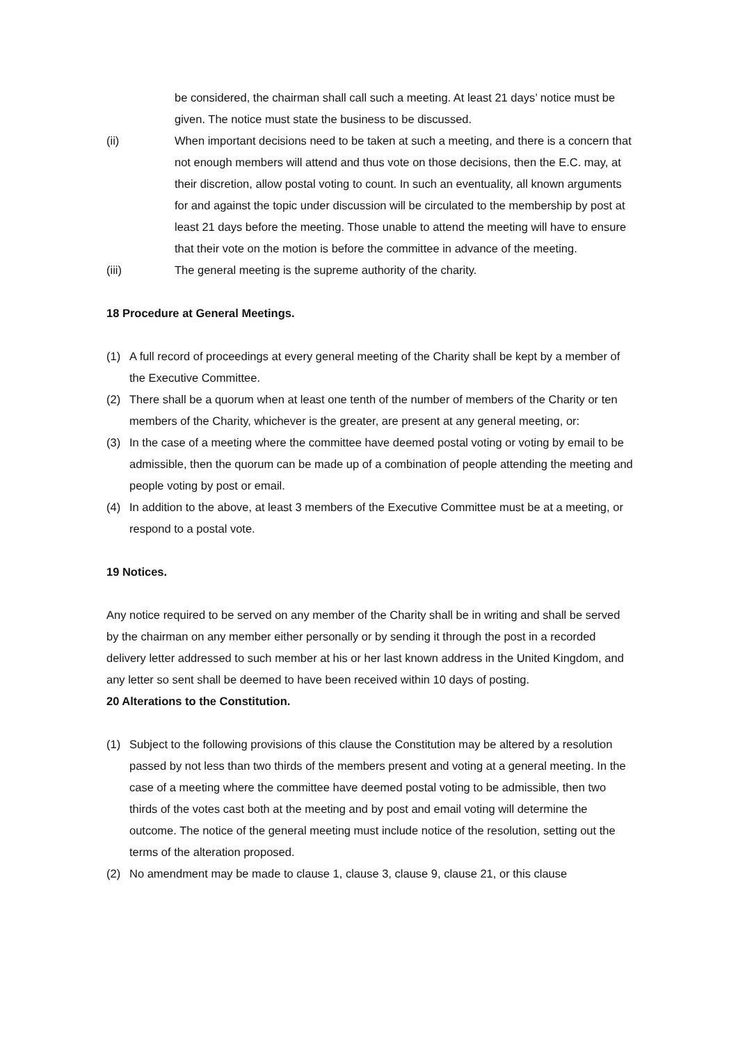be considered, the chairman shall call such a meeting. At least 21 days’ notice must be given. The notice must state the business to be discussed.
(ii) When important decisions need to be taken at such a meeting, and there is a concern that not enough members will attend and thus vote on those decisions, then the E.C. may, at their discretion, allow postal voting to count. In such an eventuality, all known arguments for and against the topic under discussion will be circulated to the membership by post at least 21 days before the meeting. Those unable to attend the meeting will have to ensure that their vote on the motion is before the committee in advance of the meeting.
(iii) The general meeting is the supreme authority of the charity.
18 Procedure at General Meetings.
(1) A full record of proceedings at every general meeting of the Charity shall be kept by a member of the Executive Committee.
(2) There shall be a quorum when at least one tenth of the number of members of the Charity or ten members of the Charity, whichever is the greater, are present at any general meeting, or:
(3) In the case of a meeting where the committee have deemed postal voting or voting by email to be admissible, then the quorum can be made up of a combination of people attending the meeting and people voting by post or email.
(4) In addition to the above, at least 3 members of the Executive Committee must be at a meeting, or respond to a postal vote.
19 Notices.
Any notice required to be served on any member of the Charity shall be in writing and shall be served by the chairman on any member either personally or by sending it through the post in a recorded delivery letter addressed to such member at his or her last known address in the United Kingdom, and any letter so sent shall be deemed to have been received within 10 days of posting.
20 Alterations to the Constitution.
(1) Subject to the following provisions of this clause the Constitution may be altered by a resolution passed by not less than two thirds of the members present and voting at a general meeting. In the case of a meeting where the committee have deemed postal voting to be admissible, then two thirds of the votes cast both at the meeting and by post and email voting will determine the outcome. The notice of the general meeting must include notice of the resolution, setting out the terms of the alteration proposed.
(2) No amendment may be made to clause 1, clause 3, clause 9, clause 21, or this clause